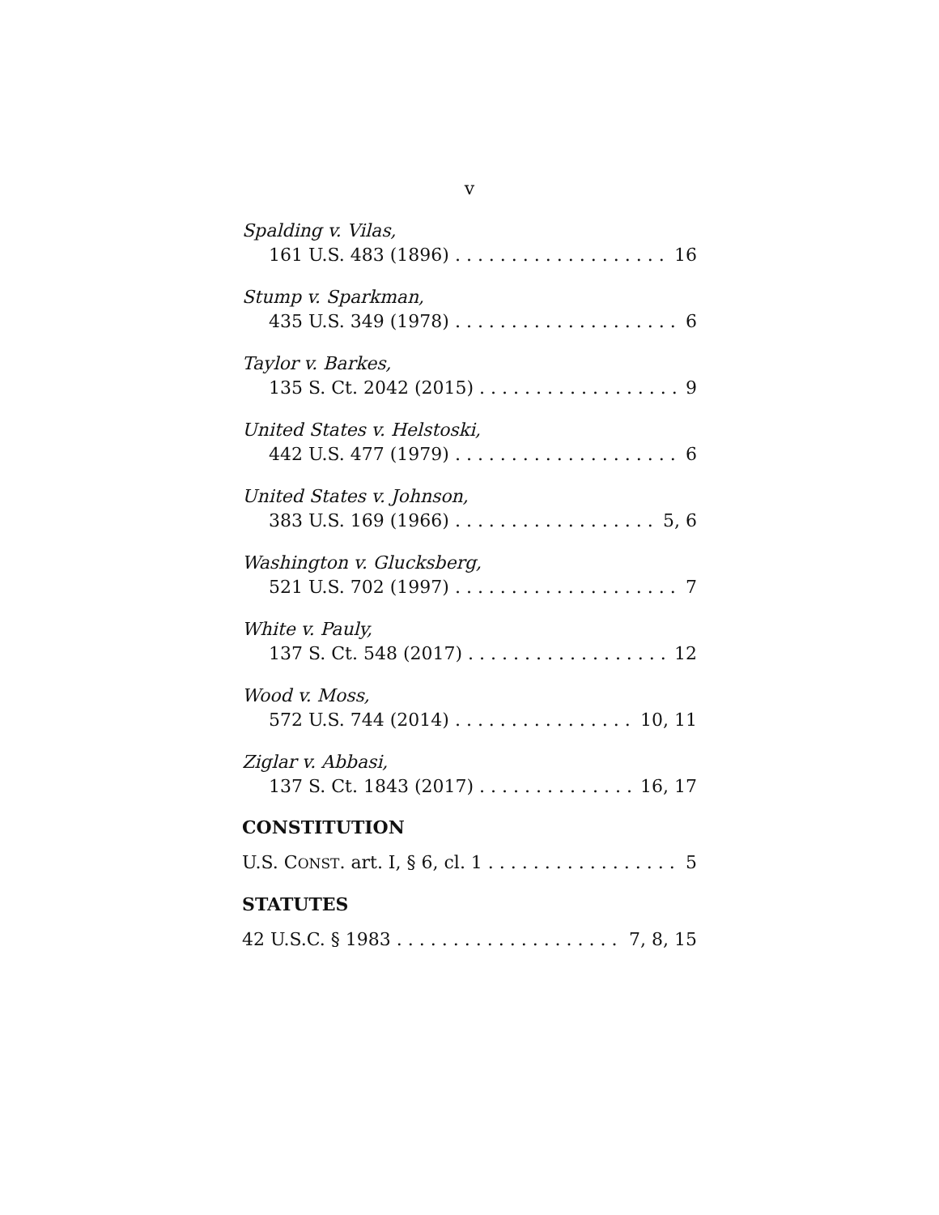v
Spalding v. Vilas,
161 U.S. 483 (1896) 16
Stump v. Sparkman,
435 U.S. 349 (1978) 6
Taylor v. Barkes,
135 S. Ct. 2042 (2015) 9
United States v. Helstoski,
442 U.S. 477 (1979) 6
United States v. Johnson,
383 U.S. 169 (1966) 5, 6
Washington v. Glucksberg,
521 U.S. 702 (1997) 7
White v. Pauly,
137 S. Ct. 548 (2017) 12
Wood v. Moss,
572 U.S. 744 (2014) 10, 11
Ziglar v. Abbasi,
137 S. Ct. 1843 (2017) 16, 17
CONSTITUTION
U.S. CONST. art. I, § 6, cl. 1 5
STATUTES
42 U.S.C. § 1983 7, 8, 15